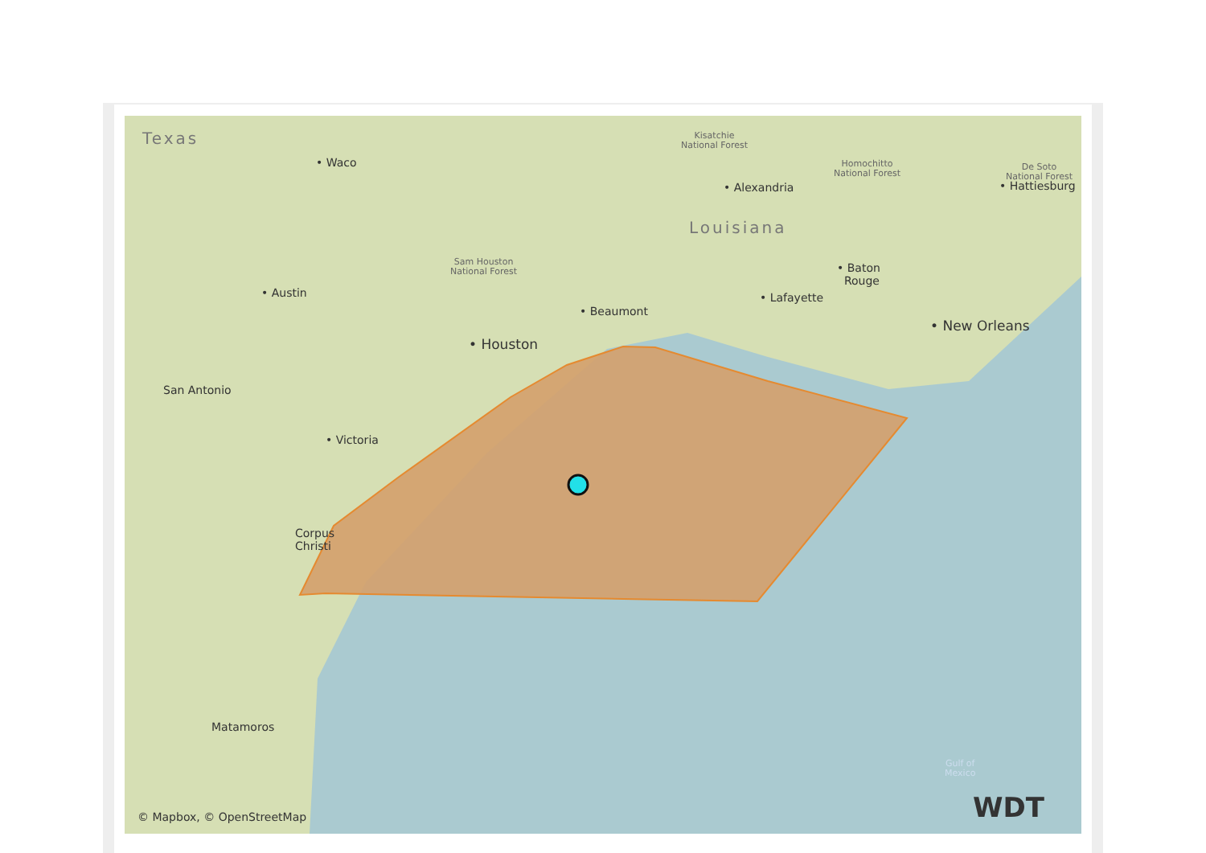Texas
Louisiana
• Waco
• Austin
San Antonio
• Victoria
Corpus
Christi
Matamoros
• Houston
• Beaumont
• Lafayette
• Alexandria
• Baton
Rouge
• New Orleans
• Hattiesburg
Sam Houston
National Forest
Kisatchie
National Forest
Homochitto
National Forest
De Soto
National Forest
Gulf of
Mexico
© Mapbox, © OpenStreetMap WDT